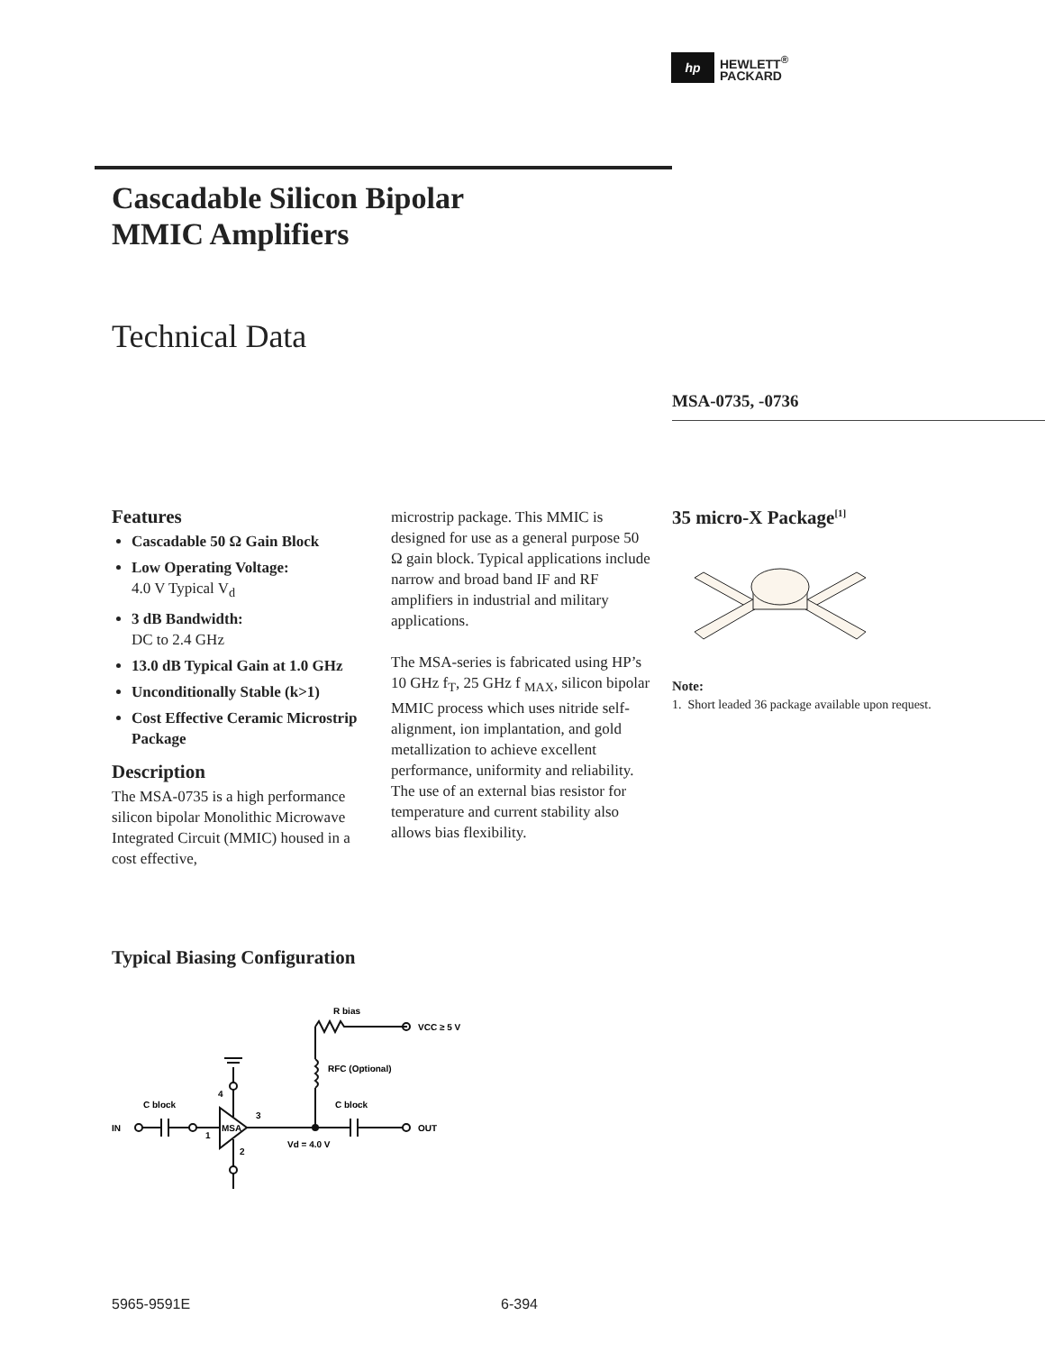hp
HEWLETT<sup>®</sup>
PACKARD
Cascadable Silicon Bipolar
MMIC Amplifiers
Technical Data
MSA-0735, -0736
Features
Cascadable 50 Ω Gain Block
Low Operating Voltage:
4.0 V Typical V<sub>d</sub>
3 dB Bandwidth:
DC to 2.4 GHz
13.0 dB Typical Gain at 1.0 GHz
Unconditionally Stable (k>1)
Cost Effective Ceramic Microstrip Package
Description
The MSA-0735 is a high performance silicon bipolar Monolithic Microwave Integrated Circuit (MMIC) housed in a cost effective,
microstrip package. This MMIC is designed for use as a general purpose 50 Ω gain block. Typical applications include narrow and broad band IF and RF amplifiers in industrial and military applications.
The MSA-series is fabricated using HP’s 10 GHz f<sub>T</sub>, 25 GHz f <sub>MAX</sub>, silicon bipolar MMIC process which uses nitride self-alignment, ion implantation, and gold metallization to achieve excellent performance, uniformity and reliability. The use of an external bias resistor for temperature and current stability also allows bias flexibility.
35 micro-X Package<sup>[1]</sup>
Note:
1. Short leaded 36 package available upon request.
Typical Biasing Configuration
IN
C block
1
MSA
3
2
4
Vd = 4.0 V
C block
OUT
RFC (Optional)
R bias
VCC ≥ 5 V
5965-9591E 6-394